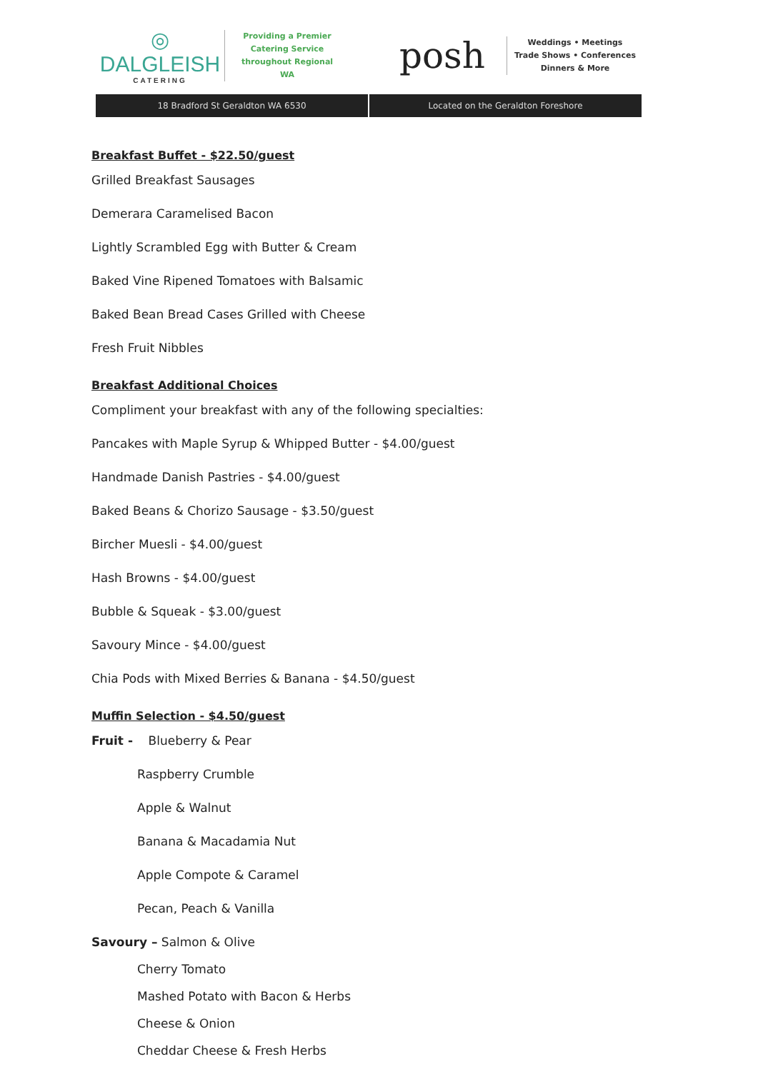◎
DALGLEISH
CATERING
Providing a Premier
Catering Service
throughout Regional WA
posh
Weddings • Meetings
Trade Shows • Conferences
Dinners & More
18 Bradford St Geraldton WA 6530
Located on the Geraldton Foreshore
Breakfast Buffet - $22.50/guest
Grilled Breakfast Sausages
Demerara Caramelised Bacon
Lightly Scrambled Egg with Butter & Cream
Baked Vine Ripened Tomatoes with Balsamic
Baked Bean Bread Cases Grilled with Cheese
Fresh Fruit Nibbles
Breakfast Additional Choices
Compliment your breakfast with any of the following specialties:
Pancakes with Maple Syrup & Whipped Butter - $4.00/guest
Handmade Danish Pastries - $4.00/guest
Baked Beans & Chorizo Sausage - $3.50/guest
Bircher Muesli - $4.00/guest
Hash Browns - $4.00/guest
Bubble & Squeak - $3.00/guest
Savoury Mince - $4.00/guest
Chia Pods with Mixed Berries & Banana - $4.50/guest
Muffin Selection - $4.50/guest
Fruit - Blueberry & Pear
Raspberry Crumble
Apple & Walnut
Banana & Macadamia Nut
Apple Compote & Caramel
Pecan, Peach & Vanilla
Savoury – Salmon & Olive
Cherry Tomato
Mashed Potato with Bacon & Herbs
Cheese & Onion
Cheddar Cheese & Fresh Herbs